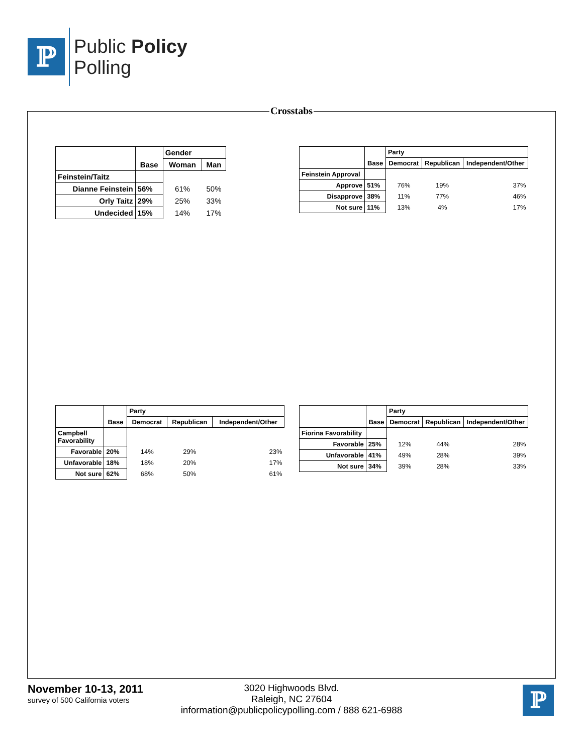ℙ
Public Policy
Polling
Crosstabs
| | Base | Gender | |
| --- | --- | --- | --- |
| | | Woman | Man |
| Feinstein/Taitz | | | |
| Dianne Feinstein | 56% | 61% | 50% |
| Orly Taitz | 29% | 25% | 33% |
| Undecided | 15% | 14% | 17% |
| | Base | Party | | |
| --- | --- | --- | --- | --- |
| | | Democrat | Republican | Independent/Other |
| Feinstein Approval | | | | |
| Approve | 51% | 76% | 19% | 37% |
| Disapprove | 38% | 11% | 77% | 46% |
| Not sure | 11% | 13% | 4% | 17% |
| | Base | Party | | |
| --- | --- | --- | --- | --- |
| | | Democrat | Republican | Independent/Other |
| Campbell Favorability | | | | |
| Favorable | 20% | 14% | 29% | 23% |
| Unfavorable | 18% | 18% | 20% | 17% |
| Not sure | 62% | 68% | 50% | 61% |
| | Base | Party | | |
| --- | --- | --- | --- | --- |
| | | Democrat | Republican | Independent/Other |
| Fiorina Favorability | | | | |
| Favorable | 25% | 12% | 44% | 28% |
| Unfavorable | 41% | 49% | 28% | 39% |
| Not sure | 34% | 39% | 28% | 33% |
November 10-13, 2011
survey of 500 California voters
3020 Highwoods Blvd.
Raleigh, NC 27604
information@publicpolicypolling.com / 888 621-6988
ℙ